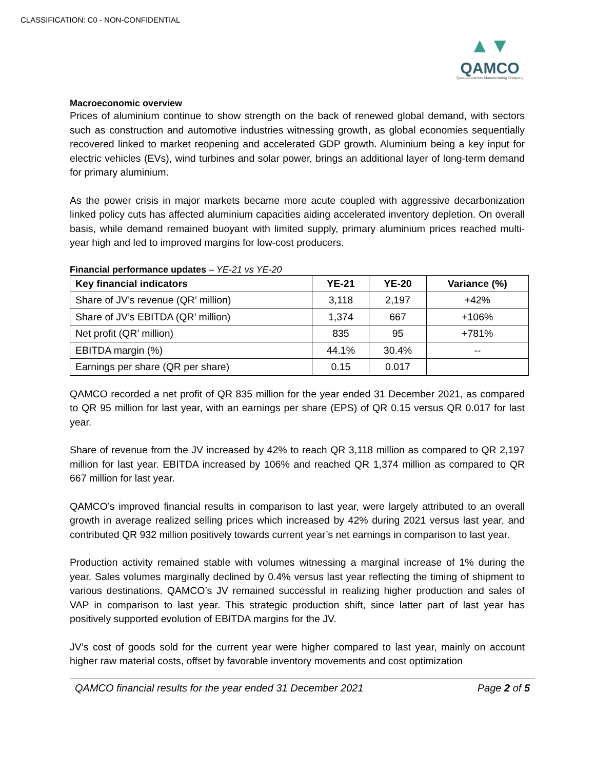CLASSIFICATION: C0 - NON-CONFIDENTIAL
▲▼
QAMCO
Qatar Aluminium Manufacturing Company
Macroeconomic overview
Prices of aluminium continue to show strength on the back of renewed global demand, with sectors such as construction and automotive industries witnessing growth, as global economies sequentially recovered linked to market reopening and accelerated GDP growth. Aluminium being a key input for electric vehicles (EVs), wind turbines and solar power, brings an additional layer of long-term demand for primary aluminium.
As the power crisis in major markets became more acute coupled with aggressive decarbonization linked policy cuts has affected aluminium capacities aiding accelerated inventory depletion. On overall basis, while demand remained buoyant with limited supply, primary aluminium prices reached multi-year high and led to improved margins for low-cost producers.
Financial performance updates – YE-21 vs YE-20
| Key financial indicators | YE-21 | YE-20 | Variance (%) |
| --- | --- | --- | --- |
| Share of JV’s revenue (QR’ million) | 3,118 | 2,197 | +42% |
| Share of JV’s EBITDA (QR’ million) | 1,374 | 667 | +106% |
| Net profit (QR’ million) | 835 | 95 | +781% |
| EBITDA margin (%) | 44.1% | 30.4% | -- |
| Earnings per share (QR per share) | 0.15 | 0.017 | |
QAMCO recorded a net profit of QR 835 million for the year ended 31 December 2021, as compared to QR 95 million for last year, with an earnings per share (EPS) of QR 0.15 versus QR 0.017 for last year.
Share of revenue from the JV increased by 42% to reach QR 3,118 million as compared to QR 2,197 million for last year. EBITDA increased by 106% and reached QR 1,374 million as compared to QR 667 million for last year.
QAMCO’s improved financial results in comparison to last year, were largely attributed to an overall growth in average realized selling prices which increased by 42% during 2021 versus last year, and contributed QR 932 million positively towards current year’s net earnings in comparison to last year.
Production activity remained stable with volumes witnessing a marginal increase of 1% during the year. Sales volumes marginally declined by 0.4% versus last year reflecting the timing of shipment to various destinations. QAMCO’s JV remained successful in realizing higher production and sales of VAP in comparison to last year. This strategic production shift, since latter part of last year has positively supported evolution of EBITDA margins for the JV.
JV’s cost of goods sold for the current year were higher compared to last year, mainly on account higher raw material costs, offset by favorable inventory movements and cost optimization
QAMCO financial results for the year ended 31 December 2021 Page 2 of 5